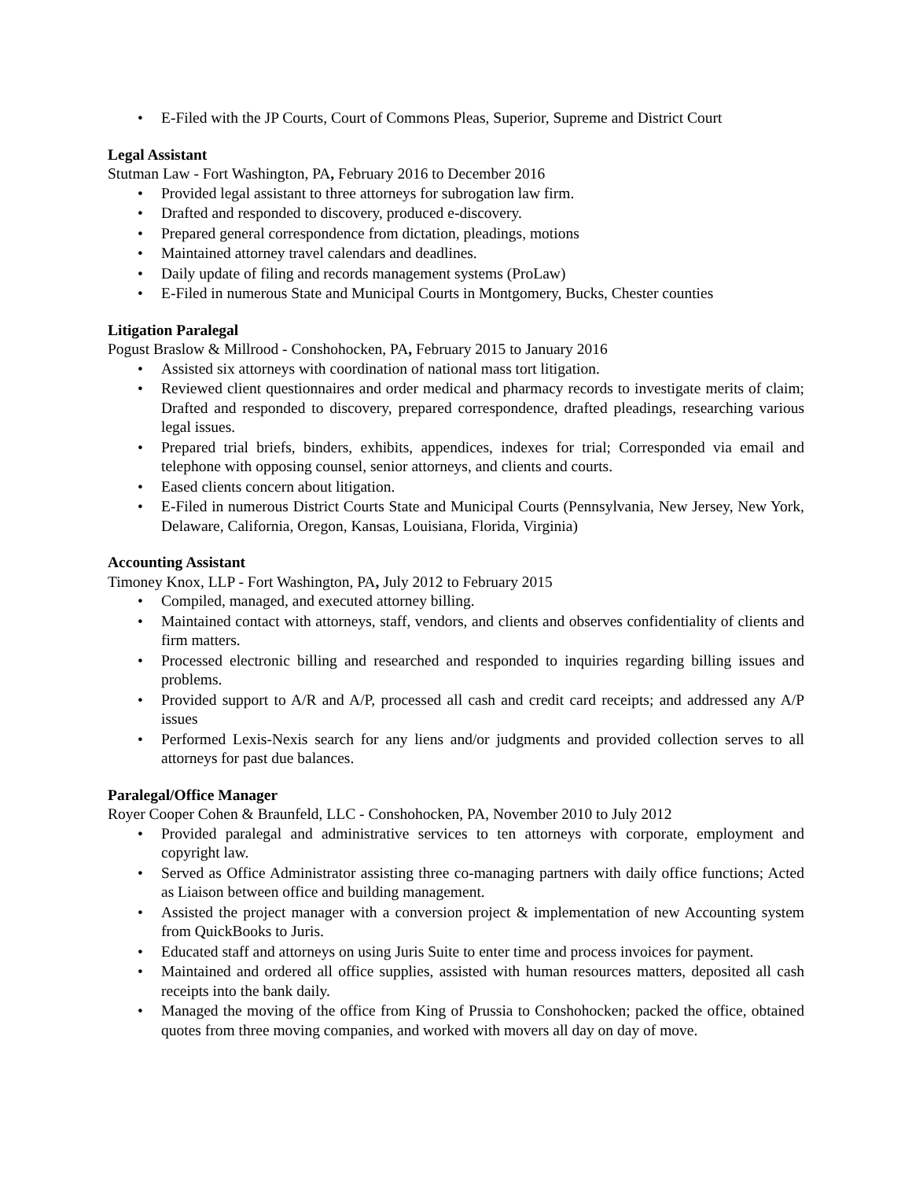• E-Filed with the JP Courts, Court of Commons Pleas, Superior, Supreme and District Court
Legal Assistant
Stutman Law - Fort Washington, PA, February 2016 to December 2016
• Provided legal assistant to three attorneys for subrogation law firm.
• Drafted and responded to discovery, produced e-discovery.
• Prepared general correspondence from dictation, pleadings, motions
• Maintained attorney travel calendars and deadlines.
• Daily update of filing and records management systems (ProLaw)
• E-Filed in numerous State and Municipal Courts in Montgomery, Bucks, Chester counties
Litigation Paralegal
Pogust Braslow & Millrood - Conshohocken, PA, February 2015 to January 2016
• Assisted six attorneys with coordination of national mass tort litigation.
• Reviewed client questionnaires and order medical and pharmacy records to investigate merits of claim; Drafted and responded to discovery, prepared correspondence, drafted pleadings, researching various legal issues.
• Prepared trial briefs, binders, exhibits, appendices, indexes for trial; Corresponded via email and telephone with opposing counsel, senior attorneys, and clients and courts.
• Eased clients concern about litigation.
• E-Filed in numerous District Courts State and Municipal Courts (Pennsylvania, New Jersey, New York, Delaware, California, Oregon, Kansas, Louisiana, Florida, Virginia)
Accounting Assistant
Timoney Knox, LLP - Fort Washington, PA, July 2012 to February 2015
• Compiled, managed, and executed attorney billing.
• Maintained contact with attorneys, staff, vendors, and clients and observes confidentiality of clients and firm matters.
• Processed electronic billing and researched and responded to inquiries regarding billing issues and problems.
• Provided support to A/R and A/P, processed all cash and credit card receipts; and addressed any A/P issues
• Performed Lexis-Nexis search for any liens and/or judgments and provided collection serves to all attorneys for past due balances.
Paralegal/Office Manager
Royer Cooper Cohen & Braunfeld, LLC - Conshohocken, PA, November 2010 to July 2012
• Provided paralegal and administrative services to ten attorneys with corporate, employment and copyright law.
• Served as Office Administrator assisting three co-managing partners with daily office functions; Acted as Liaison between office and building management.
• Assisted the project manager with a conversion project & implementation of new Accounting system from QuickBooks to Juris.
• Educated staff and attorneys on using Juris Suite to enter time and process invoices for payment.
• Maintained and ordered all office supplies, assisted with human resources matters, deposited all cash receipts into the bank daily.
• Managed the moving of the office from King of Prussia to Conshohocken; packed the office, obtained quotes from three moving companies, and worked with movers all day on day of move.